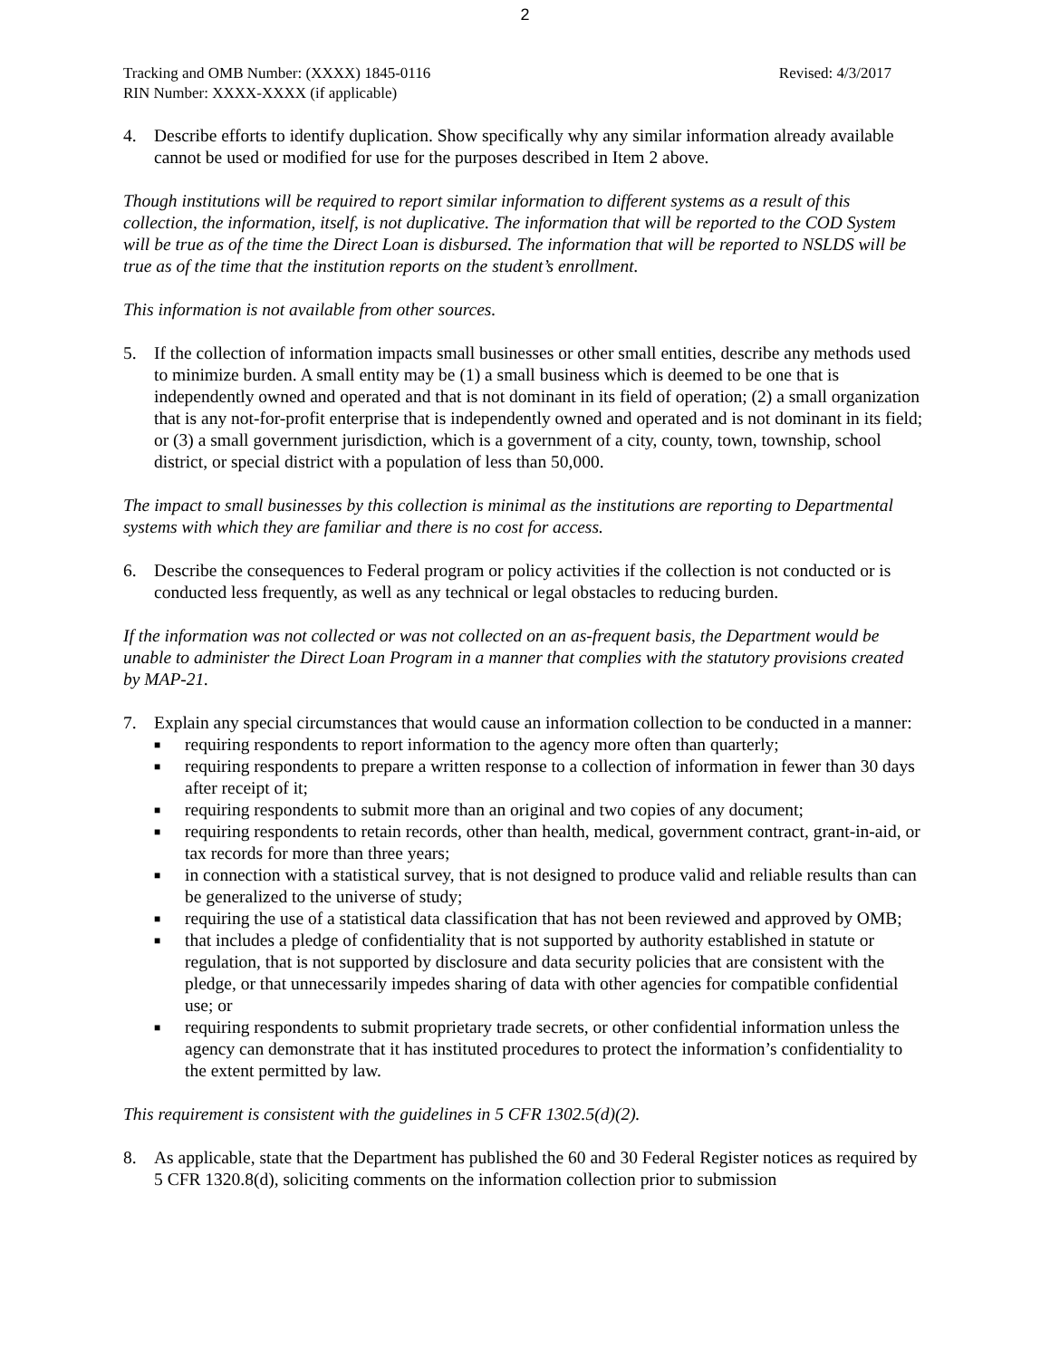2
Tracking and OMB Number: (XXXX) 1845-0116
RIN Number: XXXX-XXXX (if applicable)
Revised: 4/3/2017
4. Describe efforts to identify duplication. Show specifically why any similar information already available cannot be used or modified for use for the purposes described in Item 2 above.
Though institutions will be required to report similar information to different systems as a result of this collection, the information, itself, is not duplicative. The information that will be reported to the COD System will be true as of the time the Direct Loan is disbursed. The information that will be reported to NSLDS will be true as of the time that the institution reports on the student’s enrollment.
This information is not available from other sources.
5. If the collection of information impacts small businesses or other small entities, describe any methods used to minimize burden. A small entity may be (1) a small business which is deemed to be one that is independently owned and operated and that is not dominant in its field of operation; (2) a small organization that is any not-for-profit enterprise that is independently owned and operated and is not dominant in its field; or (3) a small government jurisdiction, which is a government of a city, county, town, township, school district, or special district with a population of less than 50,000.
The impact to small businesses by this collection is minimal as the institutions are reporting to Departmental systems with which they are familiar and there is no cost for access.
6. Describe the consequences to Federal program or policy activities if the collection is not conducted or is conducted less frequently, as well as any technical or legal obstacles to reducing burden.
If the information was not collected or was not collected on an as-frequent basis, the Department would be unable to administer the Direct Loan Program in a manner that complies with the statutory provisions created by MAP-21.
7. Explain any special circumstances that would cause an information collection to be conducted in a manner:
■ requiring respondents to report information to the agency more often than quarterly;
■ requiring respondents to prepare a written response to a collection of information in fewer than 30 days after receipt of it;
■ requiring respondents to submit more than an original and two copies of any document;
■ requiring respondents to retain records, other than health, medical, government contract, grant-in-aid, or tax records for more than three years;
■ in connection with a statistical survey, that is not designed to produce valid and reliable results than can be generalized to the universe of study;
■ requiring the use of a statistical data classification that has not been reviewed and approved by OMB;
■ that includes a pledge of confidentiality that is not supported by authority established in statute or regulation, that is not supported by disclosure and data security policies that are consistent with the pledge, or that unnecessarily impedes sharing of data with other agencies for compatible confidential use; or
■ requiring respondents to submit proprietary trade secrets, or other confidential information unless the agency can demonstrate that it has instituted procedures to protect the information’s confidentiality to the extent permitted by law.
This requirement is consistent with the guidelines in 5 CFR 1302.5(d)(2).
8. As applicable, state that the Department has published the 60 and 30 Federal Register notices as required by 5 CFR 1320.8(d), soliciting comments on the information collection prior to submission